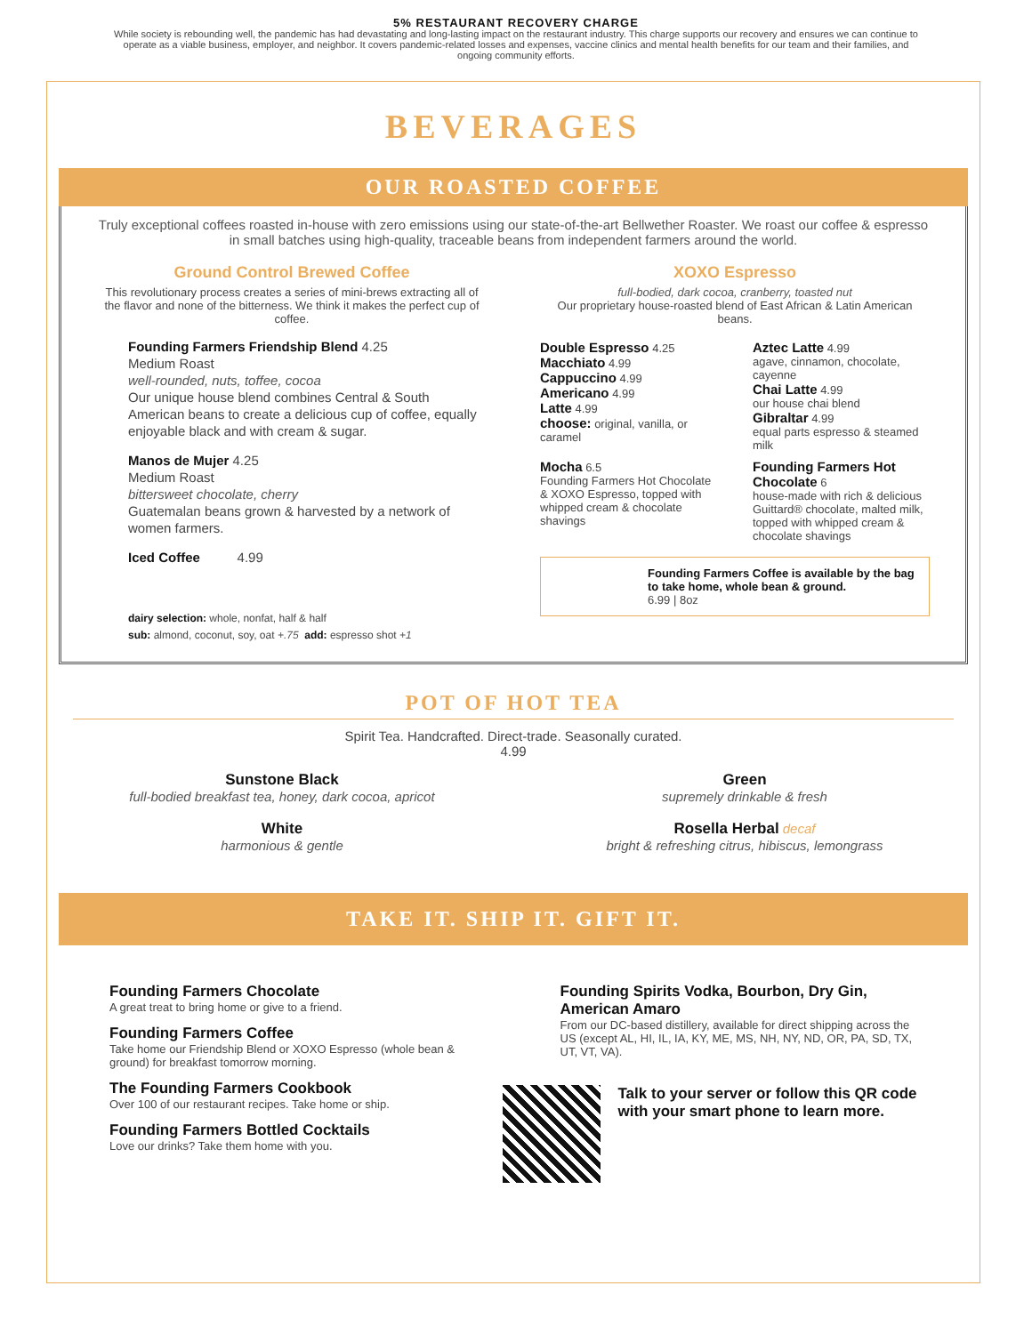5% RESTAURANT RECOVERY CHARGE
While society is rebounding well, the pandemic has had devastating and long-lasting impact on the restaurant industry. This charge supports our recovery and ensures we can continue to operate as a viable business, employer, and neighbor. It covers pandemic-related losses and expenses, vaccine clinics and mental health benefits for our team and their families, and ongoing community efforts.
BEVERAGES
OUR ROASTED COFFEE
Truly exceptional coffees roasted in-house with zero emissions using our state-of-the-art Bellwether Roaster. We roast our coffee & espresso in small batches using high-quality, traceable beans from independent farmers around the world.
Ground Control Brewed Coffee
This revolutionary process creates a series of mini-brews extracting all of the flavor and none of the bitterness. We think it makes the perfect cup of coffee.
Founding Farmers Friendship Blend 4.25
Medium Roast
well-rounded, nuts, toffee, cocoa
Our unique house blend combines Central & South American beans to create a delicious cup of coffee, equally enjoyable black and with cream & sugar.
Manos de Mujer 4.25
Medium Roast
bittersweet chocolate, cherry
Guatemalan beans grown & harvested by a network of women farmers.
Iced Coffee 4.99
dairy selection: whole, nonfat, half & half
sub: almond, coconut, soy, oat +.75 add: espresso shot +1
XOXO Espresso
full-bodied, dark cocoa, cranberry, toasted nut
Our proprietary house-roasted blend of East African & Latin American beans.
Double Espresso 4.25
Macchiato 4.99
Cappuccino 4.99
Americano 4.99
Latte 4.99
choose: original, vanilla, or caramel
Aztec Latte 4.99
agave, cinnamon, chocolate, cayenne
Chai Latte 4.99
our house chai blend
Gibraltar 4.99
equal parts espresso & steamed milk
Mocha 6.5
Founding Farmers Hot Chocolate & XOXO Espresso, topped with whipped cream & chocolate shavings
Founding Farmers Hot Chocolate 6
house-made with rich & delicious Guittard® chocolate, malted milk, topped with whipped cream & chocolate shavings
Founding Farmers Coffee is available by the bag to take home, whole bean & ground.
6.99 | 8oz
POT OF HOT TEA
Spirit Tea. Handcrafted. Direct-trade. Seasonally curated.
4.99
Sunstone Black
full-bodied breakfast tea, honey, dark cocoa, apricot
Green
supremely drinkable & fresh
White
harmonious & gentle
Rosella Herbal decaf
bright & refreshing citrus, hibiscus, lemongrass
TAKE IT. SHIP IT. GIFT IT.
Founding Farmers Chocolate
A great treat to bring home or give to a friend.
Founding Farmers Coffee
Take home our Friendship Blend or XOXO Espresso (whole bean & ground) for breakfast tomorrow morning.
The Founding Farmers Cookbook
Over 100 of our restaurant recipes. Take home or ship.
Founding Farmers Bottled Cocktails
Love our drinks? Take them home with you.
Founding Spirits Vodka, Bourbon, Dry Gin, American Amaro
From our DC-based distillery, available for direct shipping across the US (except AL, HI, IL, IA, KY, ME, MS, NH, NY, ND, OR, PA, SD, TX, UT, VT, VA).
Talk to your server or follow this QR code with your smart phone to learn more.